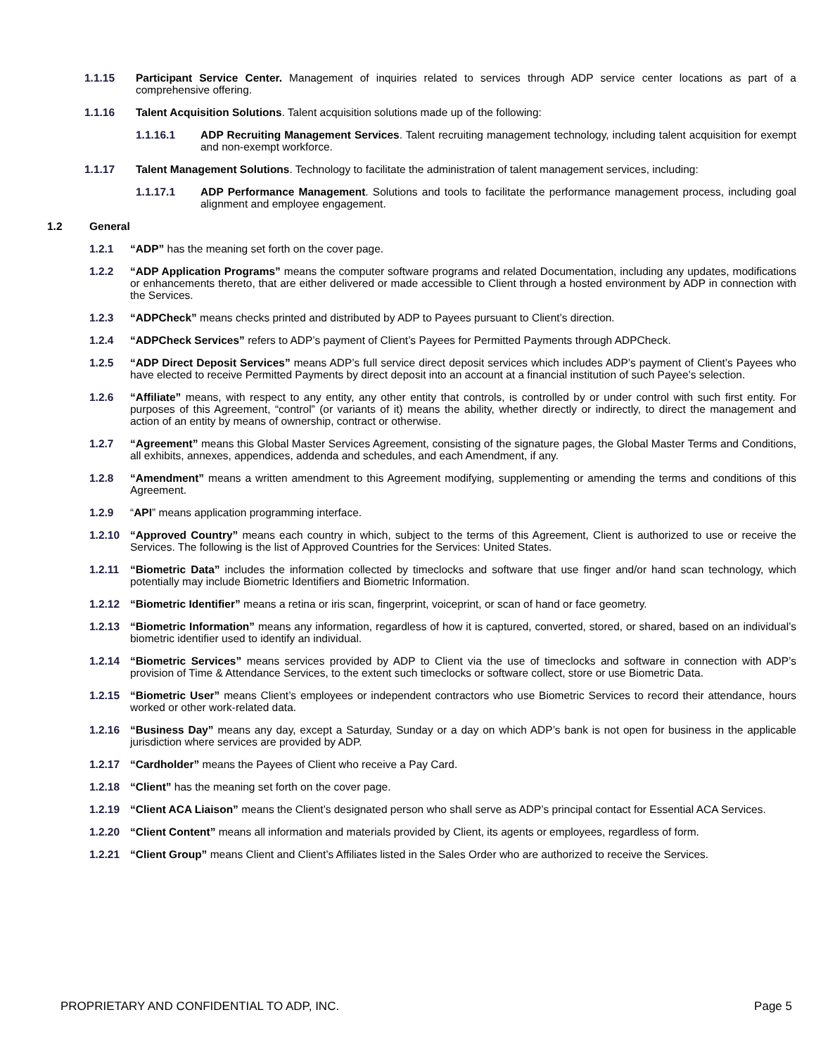1.1.15 Participant Service Center. Management of inquiries related to services through ADP service center locations as part of a comprehensive offering.
1.1.16 Talent Acquisition Solutions. Talent acquisition solutions made up of the following:
1.1.16.1 ADP Recruiting Management Services. Talent recruiting management technology, including talent acquisition for exempt and non-exempt workforce.
1.1.17 Talent Management Solutions. Technology to facilitate the administration of talent management services, including:
1.1.17.1 ADP Performance Management. Solutions and tools to facilitate the performance management process, including goal alignment and employee engagement.
1.2 General
1.2.1 “ADP” has the meaning set forth on the cover page.
1.2.2 “ADP Application Programs” means the computer software programs and related Documentation, including any updates, modifications or enhancements thereto, that are either delivered or made accessible to Client through a hosted environment by ADP in connection with the Services.
1.2.3 “ADPCheck” means checks printed and distributed by ADP to Payees pursuant to Client’s direction.
1.2.4 “ADPCheck Services” refers to ADP’s payment of Client’s Payees for Permitted Payments through ADPCheck.
1.2.5 “ADP Direct Deposit Services” means ADP’s full service direct deposit services which includes ADP’s payment of Client’s Payees who have elected to receive Permitted Payments by direct deposit into an account at a financial institution of such Payee’s selection.
1.2.6 “Affiliate” means, with respect to any entity, any other entity that controls, is controlled by or under control with such first entity. For purposes of this Agreement, “control” (or variants of it) means the ability, whether directly or indirectly, to direct the management and action of an entity by means of ownership, contract or otherwise.
1.2.7 “Agreement” means this Global Master Services Agreement, consisting of the signature pages, the Global Master Terms and Conditions, all exhibits, annexes, appendices, addenda and schedules, and each Amendment, if any.
1.2.8 “Amendment” means a written amendment to this Agreement modifying, supplementing or amending the terms and conditions of this Agreement.
1.2.9 “API” means application programming interface.
1.2.10 “Approved Country” means each country in which, subject to the terms of this Agreement, Client is authorized to use or receive the Services. The following is the list of Approved Countries for the Services: United States.
1.2.11 “Biometric Data” includes the information collected by timeclocks and software that use finger and/or hand scan technology, which potentially may include Biometric Identifiers and Biometric Information.
1.2.12 “Biometric Identifier” means a retina or iris scan, fingerprint, voiceprint, or scan of hand or face geometry.
1.2.13 “Biometric Information” means any information, regardless of how it is captured, converted, stored, or shared, based on an individual’s biometric identifier used to identify an individual.
1.2.14 “Biometric Services” means services provided by ADP to Client via the use of timeclocks and software in connection with ADP’s provision of Time & Attendance Services, to the extent such timeclocks or software collect, store or use Biometric Data.
1.2.15 “Biometric User” means Client’s employees or independent contractors who use Biometric Services to record their attendance, hours worked or other work-related data.
1.2.16 “Business Day” means any day, except a Saturday, Sunday or a day on which ADP’s bank is not open for business in the applicable jurisdiction where services are provided by ADP.
1.2.17 “Cardholder” means the Payees of Client who receive a Pay Card.
1.2.18 “Client” has the meaning set forth on the cover page.
1.2.19 “Client ACA Liaison” means the Client’s designated person who shall serve as ADP’s principal contact for Essential ACA Services.
1.2.20 “Client Content” means all information and materials provided by Client, its agents or employees, regardless of form.
1.2.21 “Client Group” means Client and Client’s Affiliates listed in the Sales Order who are authorized to receive the Services.
PROPRIETARY AND CONFIDENTIAL TO ADP, INC. Page 5